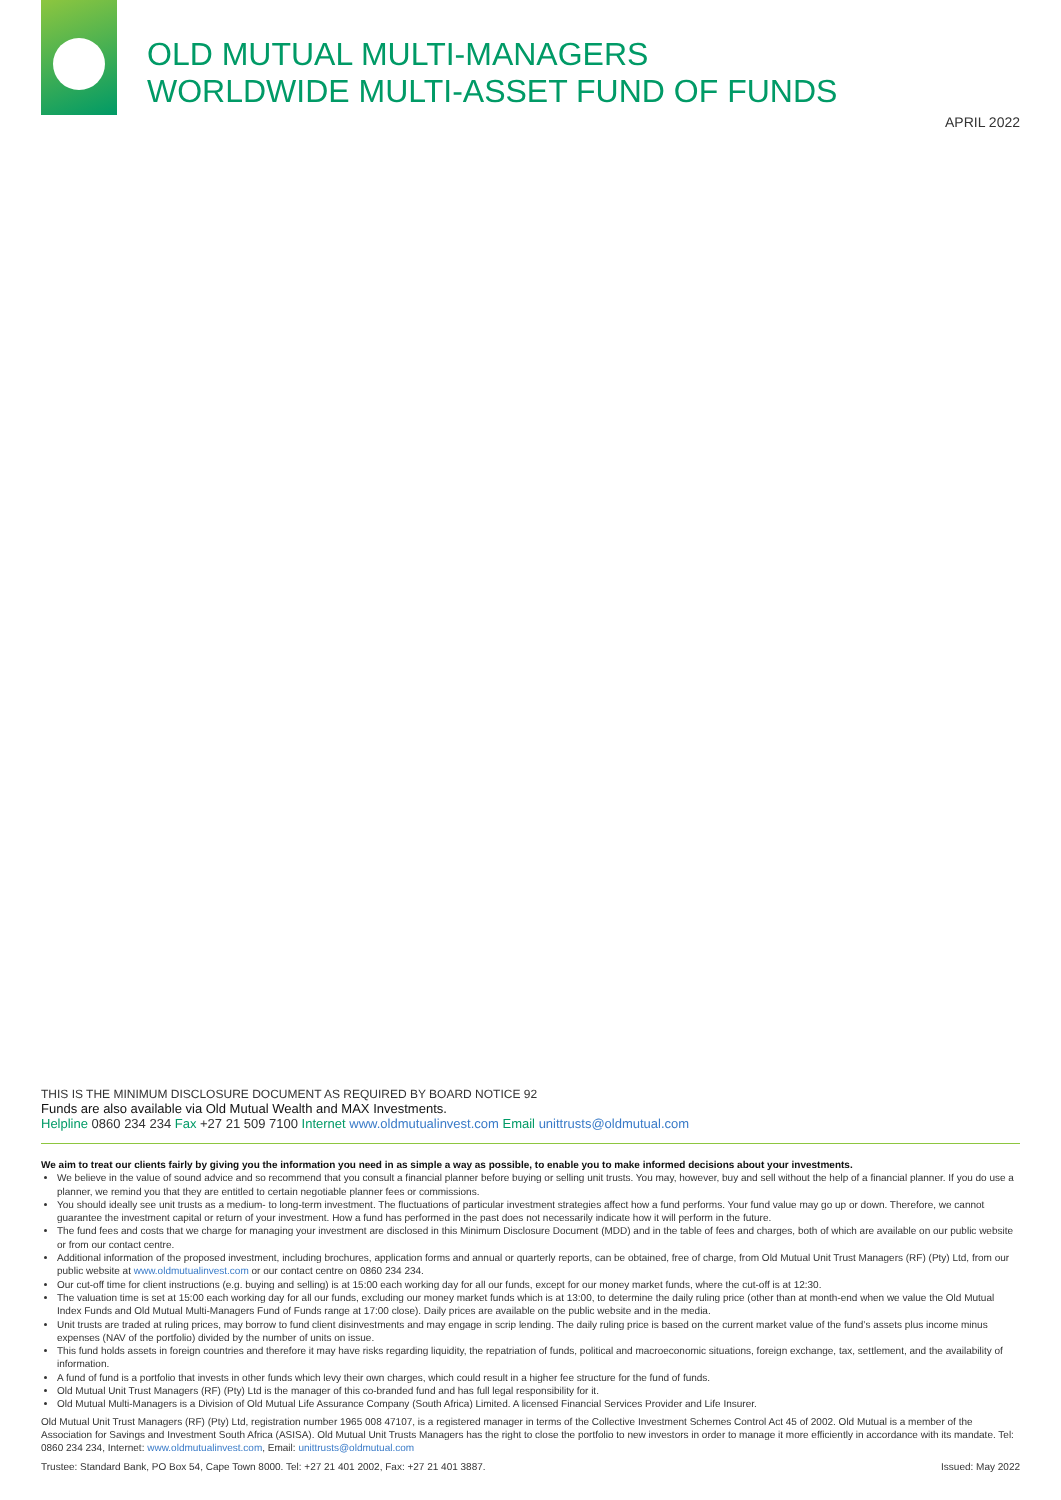OLD MUTUAL MULTI-MANAGERS
WORLDWIDE MULTI-ASSET FUND OF FUNDS
APRIL 2022
THIS IS THE MINIMUM DISCLOSURE DOCUMENT AS REQUIRED BY BOARD NOTICE 92
Funds are also available via Old Mutual Wealth and MAX Investments.
Helpline 0860 234 234 Fax +27 21 509 7100 Internet www.oldmutualinvest.com Email unittrusts@oldmutual.com
We aim to treat our clients fairly by giving you the information you need in as simple a way as possible, to enable you to make informed decisions about your investments.
We believe in the value of sound advice and so recommend that you consult a financial planner before buying or selling unit trusts. You may, however, buy and sell without the help of a financial planner. If you do use a planner, we remind you that they are entitled to certain negotiable planner fees or commissions.
You should ideally see unit trusts as a medium- to long-term investment. The fluctuations of particular investment strategies affect how a fund performs. Your fund value may go up or down. Therefore, we cannot guarantee the investment capital or return of your investment. How a fund has performed in the past does not necessarily indicate how it will perform in the future.
The fund fees and costs that we charge for managing your investment are disclosed in this Minimum Disclosure Document (MDD) and in the table of fees and charges, both of which are available on our public website or from our contact centre.
Additional information of the proposed investment, including brochures, application forms and annual or quarterly reports, can be obtained, free of charge, from Old Mutual Unit Trust Managers (RF) (Pty) Ltd, from our public website at www.oldmutualinvest.com or our contact centre on 0860 234 234.
Our cut-off time for client instructions (e.g. buying and selling) is at 15:00 each working day for all our funds, except for our money market funds, where the cut-off is at 12:30.
The valuation time is set at 15:00 each working day for all our funds, excluding our money market funds which is at 13:00, to determine the daily ruling price (other than at month-end when we value the Old Mutual Index Funds and Old Mutual Multi-Managers Fund of Funds range at 17:00 close). Daily prices are available on the public website and in the media.
Unit trusts are traded at ruling prices, may borrow to fund client disinvestments and may engage in scrip lending. The daily ruling price is based on the current market value of the fund’s assets plus income minus expenses (NAV of the portfolio) divided by the number of units on issue.
This fund holds assets in foreign countries and therefore it may have risks regarding liquidity, the repatriation of funds, political and macroeconomic situations, foreign exchange, tax, settlement, and the availability of information.
A fund of fund is a portfolio that invests in other funds which levy their own charges, which could result in a higher fee structure for the fund of funds.
Old Mutual Unit Trust Managers (RF) (Pty) Ltd is the manager of this co-branded fund and has full legal responsibility for it.
Old Mutual Multi-Managers is a Division of Old Mutual Life Assurance Company (South Africa) Limited. A licensed Financial Services Provider and Life Insurer.
Old Mutual Unit Trust Managers (RF) (Pty) Ltd, registration number 1965 008 47107, is a registered manager in terms of the Collective Investment Schemes Control Act 45 of 2002. Old Mutual is a member of the Association for Savings and Investment South Africa (ASISA). Old Mutual Unit Trusts Managers has the right to close the portfolio to new investors in order to manage it more efficiently in accordance with its mandate. Tel: 0860 234 234, Internet: www.oldmutualinvest.com, Email: unittrusts@oldmutual.com
Trustee: Standard Bank, PO Box 54, Cape Town 8000. Tel: +27 21 401 2002, Fax: +27 21 401 3887. Issued: May 2022